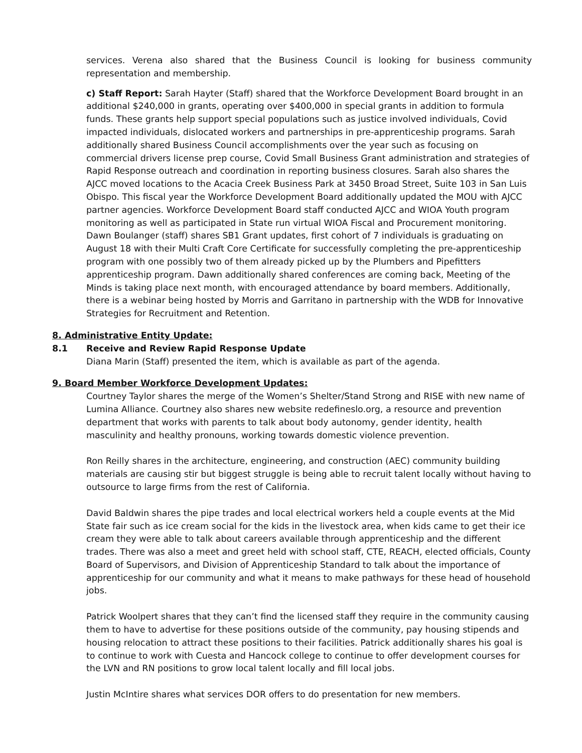services. Verena also shared that the Business Council is looking for business community representation and membership.
c) Staff Report: Sarah Hayter (Staff) shared that the Workforce Development Board brought in an additional $240,000 in grants, operating over $400,000 in special grants in addition to formula funds. These grants help support special populations such as justice involved individuals, Covid impacted individuals, dislocated workers and partnerships in pre-apprenticeship programs. Sarah additionally shared Business Council accomplishments over the year such as focusing on commercial drivers license prep course, Covid Small Business Grant administration and strategies of Rapid Response outreach and coordination in reporting business closures. Sarah also shares the AJCC moved locations to the Acacia Creek Business Park at 3450 Broad Street, Suite 103 in San Luis Obispo. This fiscal year the Workforce Development Board additionally updated the MOU with AJCC partner agencies. Workforce Development Board staff conducted AJCC and WIOA Youth program monitoring as well as participated in State run virtual WIOA Fiscal and Procurement monitoring.
Dawn Boulanger (staff) shares SB1 Grant updates, first cohort of 7 individuals is graduating on August 18 with their Multi Craft Core Certificate for successfully completing the pre-apprenticeship program with one possibly two of them already picked up by the Plumbers and Pipefitters apprenticeship program. Dawn additionally shared conferences are coming back, Meeting of the Minds is taking place next month, with encouraged attendance by board members. Additionally, there is a webinar being hosted by Morris and Garritano in partnership with the WDB for Innovative Strategies for Recruitment and Retention.
8. Administrative Entity Update:
8.1 Receive and Review Rapid Response Update
Diana Marin (Staff) presented the item, which is available as part of the agenda.
9. Board Member Workforce Development Updates:
Courtney Taylor shares the merge of the Women’s Shelter/Stand Strong and RISE with new name of Lumina Alliance. Courtney also shares new website redefineslo.org, a resource and prevention department that works with parents to talk about body autonomy, gender identity, health masculinity and healthy pronouns, working towards domestic violence prevention.
Ron Reilly shares in the architecture, engineering, and construction (AEC) community building materials are causing stir but biggest struggle is being able to recruit talent locally without having to outsource to large firms from the rest of California.
David Baldwin shares the pipe trades and local electrical workers held a couple events at the Mid State fair such as ice cream social for the kids in the livestock area, when kids came to get their ice cream they were able to talk about careers available through apprenticeship and the different trades. There was also a meet and greet held with school staff, CTE, REACH, elected officials, County Board of Supervisors, and Division of Apprenticeship Standard to talk about the importance of apprenticeship for our community and what it means to make pathways for these head of household jobs.
Patrick Woolpert shares that they can’t find the licensed staff they require in the community causing them to have to advertise for these positions outside of the community, pay housing stipends and housing relocation to attract these positions to their facilities. Patrick additionally shares his goal is to continue to work with Cuesta and Hancock college to continue to offer development courses for the LVN and RN positions to grow local talent locally and fill local jobs.
Justin McIntire shares what services DOR offers to do presentation for new members.